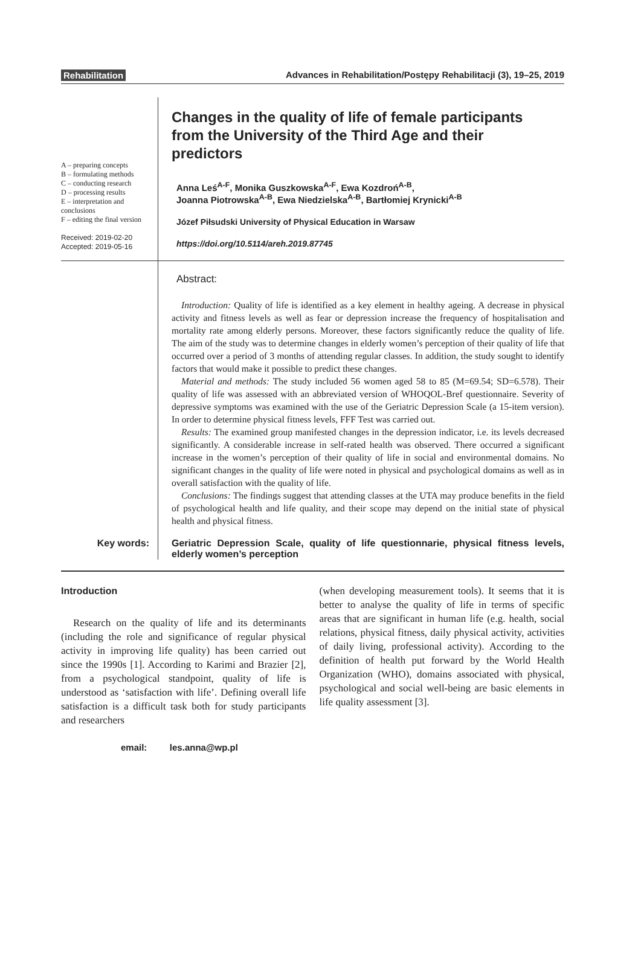Rehabilitation Advances in Rehabilitation/Postępy Rehabilitacji (3), 19–25, 2019
A – preparing concepts
B – formulating methods
C – conducting research
D – processing results
E – interpretation and conclusions
F – editing the final version
Received: 2019-02-20
Accepted: 2019-05-16
Changes in the quality of life of female participants from the University of the Third Age and their predictors
Anna Leś<sup>A-F</sup>, Monika Guszkowska<sup>A-F</sup>, Ewa Kozdroń<sup>A-B</sup>,
Joanna Piotrowska<sup>A-B</sup>, Ewa Niedzielska<sup>A-B</sup>, Bartłomiej Krynicki<sup>A-B</sup>
Józef Piłsudski University of Physical Education in Warsaw
https://doi.org/10.5114/areh.2019.87745
Abstract:
Introduction: Quality of life is identified as a key element in healthy ageing. A decrease in physical activity and fitness levels as well as fear or depression increase the frequency of hospitalisation and mortality rate among elderly persons. Moreover, these factors significantly reduce the quality of life. The aim of the study was to determine changes in elderly women’s perception of their quality of life that occurred over a period of 3 months of attending regular classes. In addition, the study sought to identify factors that would make it possible to predict these changes.
Material and methods: The study included 56 women aged 58 to 85 (M=69.54; SD=6.578). Their quality of life was assessed with an abbreviated version of WHOQOL-Bref questionnaire. Severity of depressive symptoms was examined with the use of the Geriatric Depression Scale (a 15-item version). In order to determine physical fitness levels, FFF Test was carried out.
Results: The examined group manifested changes in the depression indicator, i.e. its levels decreased significantly. A considerable increase in self-rated health was observed. There occurred a significant increase in the women’s perception of their quality of life in social and environmental domains. No significant changes in the quality of life were noted in physical and psychological domains as well as in overall satisfaction with the quality of life.
Conclusions: The findings suggest that attending classes at the UTA may produce benefits in the field of psychological health and life quality, and their scope may depend on the initial state of physical health and physical fitness.
Key words:
Geriatric Depression Scale, quality of life questionnarie, physical fitness levels, elderly women’s perception
Introduction
Research on the quality of life and its determinants (including the role and significance of regular physical activity in improving life quality) has been carried out since the 1990s [1]. According to Karimi and Brazier [2], from a psychological standpoint, quality of life is understood as ‘satisfaction with life’. Defining overall life satisfaction is a difficult task both for study participants and researchers
(when developing measurement tools). It seems that it is better to analyse the quality of life in terms of specific areas that are significant in human life (e.g. health, social relations, physical fitness, daily physical activity, activities of daily living, professional activity). According to the definition of health put forward by the World Health Organization (WHO), domains associated with physical, psychological and social well-being are basic elements in life quality assessment [3].
email: les.anna@wp.pl